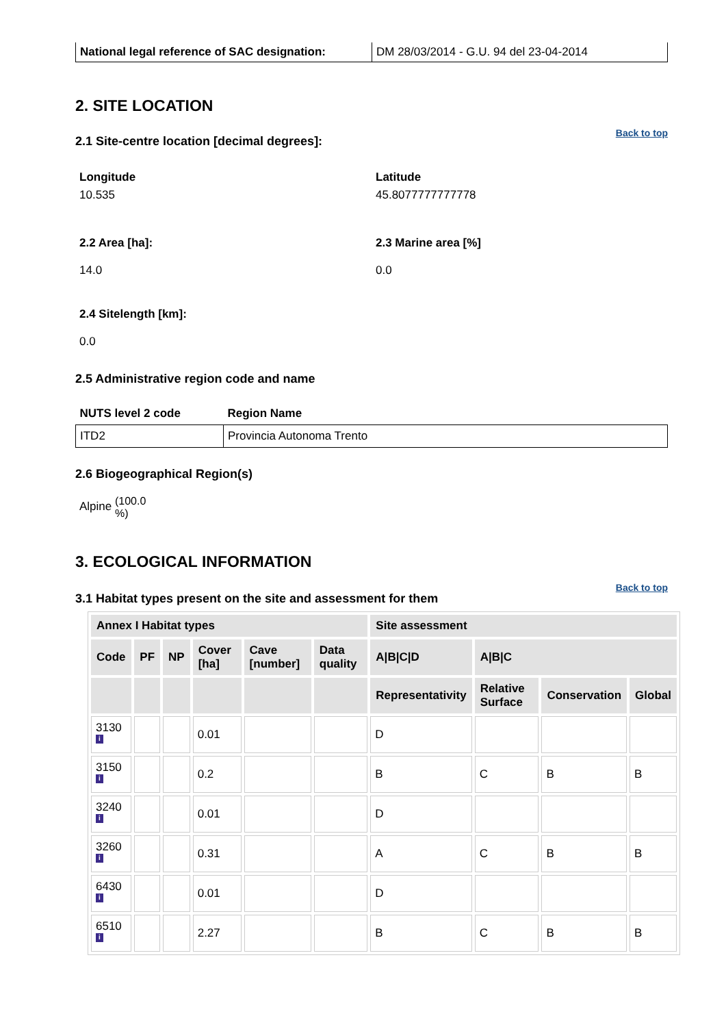| National legal reference of SAC designation: | DM 28/03/2014 - G.U. 94 del 23-04-2014 |
2. SITE LOCATION
Back to top
2.1 Site-centre location [decimal degrees]:
Longitude
10.535
Latitude
45.8077777777778
2.2 Area [ha]:
14.0
2.3 Marine area [%]
0.0
2.4 Sitelength [km]:
0.0
2.5 Administrative region code and name
| NUTS level 2 code | Region Name |
| --- | --- |
| ITD2 | Provincia Autonoma Trento |
2.6 Biogeographical Region(s)
Alpine (100.0 %)
3. ECOLOGICAL INFORMATION
Back to top
3.1 Habitat types present on the site and assessment for them
| Annex I Habitat types | | | | | | Site assessment | | | |
| --- | --- | --- | --- | --- | --- | --- | --- | --- | --- |
| Code | PF | NP | Cover [ha] | Cave [number] | Data quality | A/B/C/D | A/B/C | | |
| | | | | | | Representativity | Relative Surface | Conservation | Global |
| 3130 i | | | 0.01 | | | D | | | |
| 3150 i | | | 0.2 | | | B | C | B | B |
| 3240 i | | | 0.01 | | | D | | | |
| 3260 i | | | 0.31 | | | A | C | B | B |
| 6430 i | | | 0.01 | | | D | | | |
| 6510 i | | | 2.27 | | | B | C | B | B |